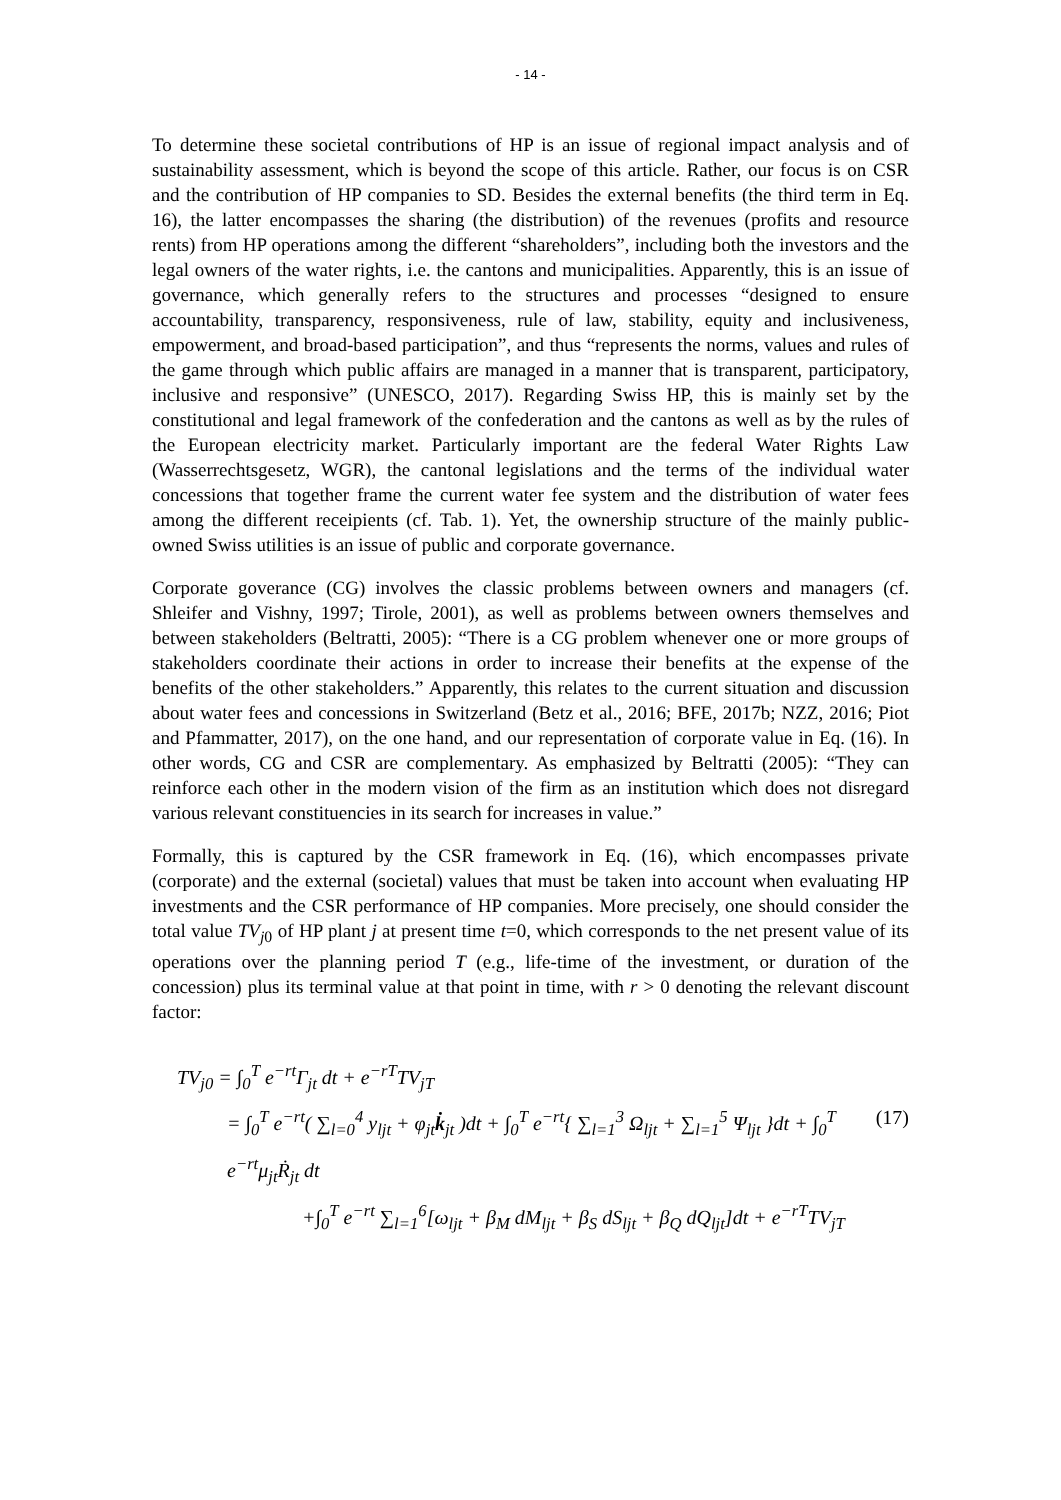- 14 -
To determine these societal contributions of HP is an issue of regional impact analysis and of sustainability assessment, which is beyond the scope of this article. Rather, our focus is on CSR and the contribution of HP companies to SD. Besides the external benefits (the third term in Eq. 16), the latter encompasses the sharing (the distribution) of the revenues (profits and resource rents) from HP operations among the different “shareholders”, including both the investors and the legal owners of the water rights, i.e. the cantons and municipalities. Apparently, this is an issue of governance, which generally refers to the structures and processes “designed to ensure accountability, transparency, responsiveness, rule of law, stability, equity and inclusiveness, empowerment, and broad-based participation”, and thus “represents the norms, values and rules of the game through which public affairs are managed in a manner that is transparent, participatory, inclusive and responsive” (UNESCO, 2017). Regarding Swiss HP, this is mainly set by the constitutional and legal framework of the confederation and the cantons as well as by the rules of the European electricity market. Particularly important are the federal Water Rights Law (Wasserrechtsgesetz, WGR), the cantonal legislations and the terms of the individual water concessions that together frame the current water fee system and the distribution of water fees among the different receipients (cf. Tab. 1). Yet, the ownership structure of the mainly public-owned Swiss utilities is an issue of public and corporate governance.
Corporate goverance (CG) involves the classic problems between owners and managers (cf. Shleifer and Vishny, 1997; Tirole, 2001), as well as problems between owners themselves and between stakeholders (Beltratti, 2005): “There is a CG problem whenever one or more groups of stakeholders coordinate their actions in order to increase their benefits at the expense of the benefits of the other stakeholders.” Apparently, this relates to the current situation and discussion about water fees and concessions in Switzerland (Betz et al., 2016; BFE, 2017b; NZZ, 2016; Piot and Pfammatter, 2017), on the one hand, and our representation of corporate value in Eq. (16). In other words, CG and CSR are complementary. As emphasized by Beltratti (2005): “They can reinforce each other in the modern vision of the firm as an institution which does not disregard various relevant constituencies in its search for increases in value.”
Formally, this is captured by the CSR framework in Eq. (16), which encompasses private (corporate) and the external (societal) values that must be taken into account when evaluating HP investments and the CSR performance of HP companies. More precisely, one should consider the total value TV<sub>j</sub><sub>0</sub> of HP plant j at present time t=0, which corresponds to the net present value of its operations over the planning period T (e.g., life-time of the investment, or duration of the concession) plus its terminal value at that point in time, with r > 0 denoting the relevant discount factor:
TV<sub>j0</sub> = ∫<sub>0</sub><sup>T</sup> e<sup>−rt</sup>Γ<sub>jt</sub> dt + e<sup>−rT</sup>TV<sub>jT</sub>
= ∫<sub>0</sub><sup>T</sup> e<sup>−rt</sup>( ∑<sub>l=0</sub><sup>4</sup> y<sub>ljt</sub> + φ<sub>jt</sub>k̇<sub>jt</sub> )dt + ∫<sub>0</sub><sup>T</sup> e<sup>−rt</sup>{ ∑<sub>l=1</sub><sup>3</sup> Ω<sub>ljt</sub> + ∑<sub>l=1</sub><sup>5</sup> Ψ<sub>ljt</sub> }dt + ∫<sub>0</sub><sup>T</sup> e<sup>−rt</sup>μ<sub>jt</sub>Ṙ<sub>jt</sub> dt (17)
+∫<sub>0</sub><sup>T</sup> e<sup>−rt</sup> ∑<sub>l=1</sub><sup>6</sup>[ω<sub>ljt</sub> + β<sub>M</sub> dM<sub>ljt</sub> + β<sub>S</sub> dS<sub>ljt</sub> + β<sub>Q</sub> dQ<sub>ljt</sub>]dt + e<sup>−rT</sup>TV<sub>jT</sub>